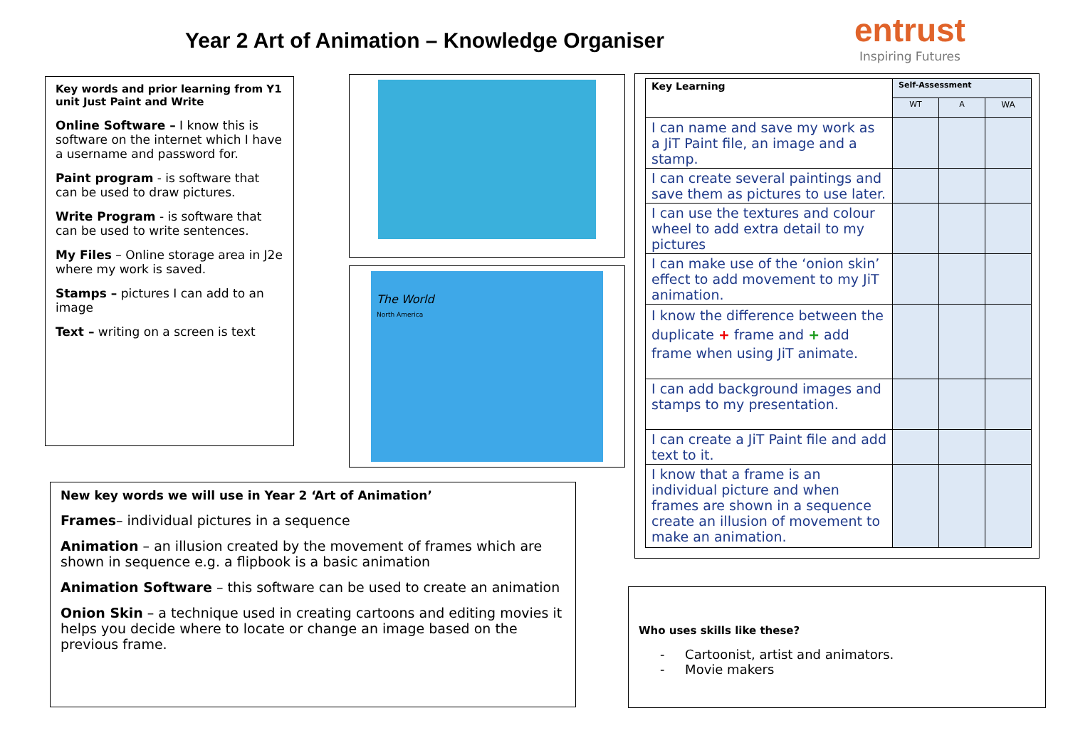Year 2 Art of Animation – Knowledge Organiser
entrust
Inspiring Futures
Key words and prior learning from Y1 unit Just Paint and Write
Online Software – I know this is software on the internet which I have a username and password for.
Paint program - is software that can be used to draw pictures.
Write Program - is software that can be used to write sentences.
My Files – Online storage area in J2e where my work is saved.
Stamps – pictures I can add to an image
Text – writing on a screen is text
The World
North America
New key words we will use in Year 2 ‘Art of Animation’
Frames– individual pictures in a sequence
Animation – an illusion created by the movement of frames which are shown in sequence e.g. a flipbook is a basic animation
Animation Software – this software can be used to create an animation
Onion Skin – a technique used in creating cartoons and editing movies it helps you decide where to locate or change an image based on the previous frame.
| Key Learning | Self-Assessment | | |
| --- | --- | --- | --- |
| | WT | A | WA |
| I can name and save my work as a JiT Paint file, an image and a stamp. | | | |
| I can create several paintings and save them as pictures to use later. | | | |
| I can use the textures and colour wheel to add extra detail to my pictures | | | |
| I can make use of the ‘onion skin’ effect to add movement to my JiT animation. | | | |
| I know the difference between the duplicate + frame and + add frame when using JiT animate. | | | |
| I can add background images and stamps to my presentation. | | | |
| I can create a JiT Paint file and add text to it. | | | |
| I know that a frame is an individual picture and when frames are shown in a sequence create an illusion of movement to make an animation. | | | |
Who uses skills like these?
- Cartoonist, artist and animators.
- Movie makers